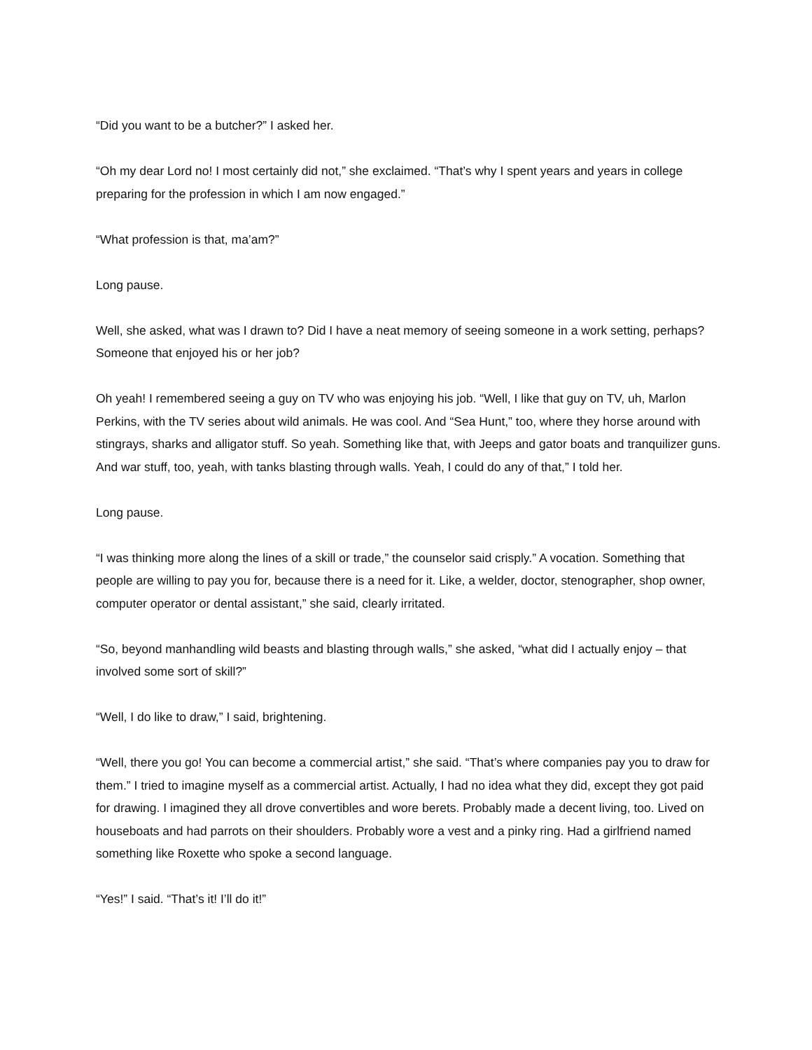“Did you want to be a butcher?” I asked her.
“Oh my dear Lord no! I most certainly did not,” she exclaimed. “That’s why I spent years and years in college preparing for the profession in which I am now engaged.”
“What profession is that, ma’am?”
Long pause.
Well, she asked, what was I drawn to? Did I have a neat memory of seeing someone in a work setting, perhaps? Someone that enjoyed his or her job?
Oh yeah! I remembered seeing a guy on TV who was enjoying his job. “Well, I like that guy on TV, uh, Marlon Perkins, with the TV series about wild animals. He was cool. And “Sea Hunt,” too, where they horse around with stingrays, sharks and alligator stuff. So yeah. Something like that, with Jeeps and gator boats and tranquilizer guns. And war stuff, too, yeah, with tanks blasting through walls. Yeah, I could do any of that,” I told her.
Long pause.
“I was thinking more along the lines of a skill or trade,” the counselor said crisply.” A vocation. Something that people are willing to pay you for, because there is a need for it. Like, a welder, doctor, stenographer, shop owner, computer operator or dental assistant,” she said, clearly irritated.
“So, beyond manhandling wild beasts and blasting through walls,” she asked, “what did I actually enjoy – that involved some sort of skill?”
“Well, I do like to draw,” I said, brightening.
“Well, there you go! You can become a commercial artist,” she said. “That’s where companies pay you to draw for them.” I tried to imagine myself as a commercial artist. Actually, I had no idea what they did, except they got paid for drawing. I imagined they all drove convertibles and wore berets. Probably made a decent living, too. Lived on houseboats and had parrots on their shoulders. Probably wore a vest and a pinky ring. Had a girlfriend named something like Roxette who spoke a second language.
“Yes!” I said. “That’s it! I’ll do it!”